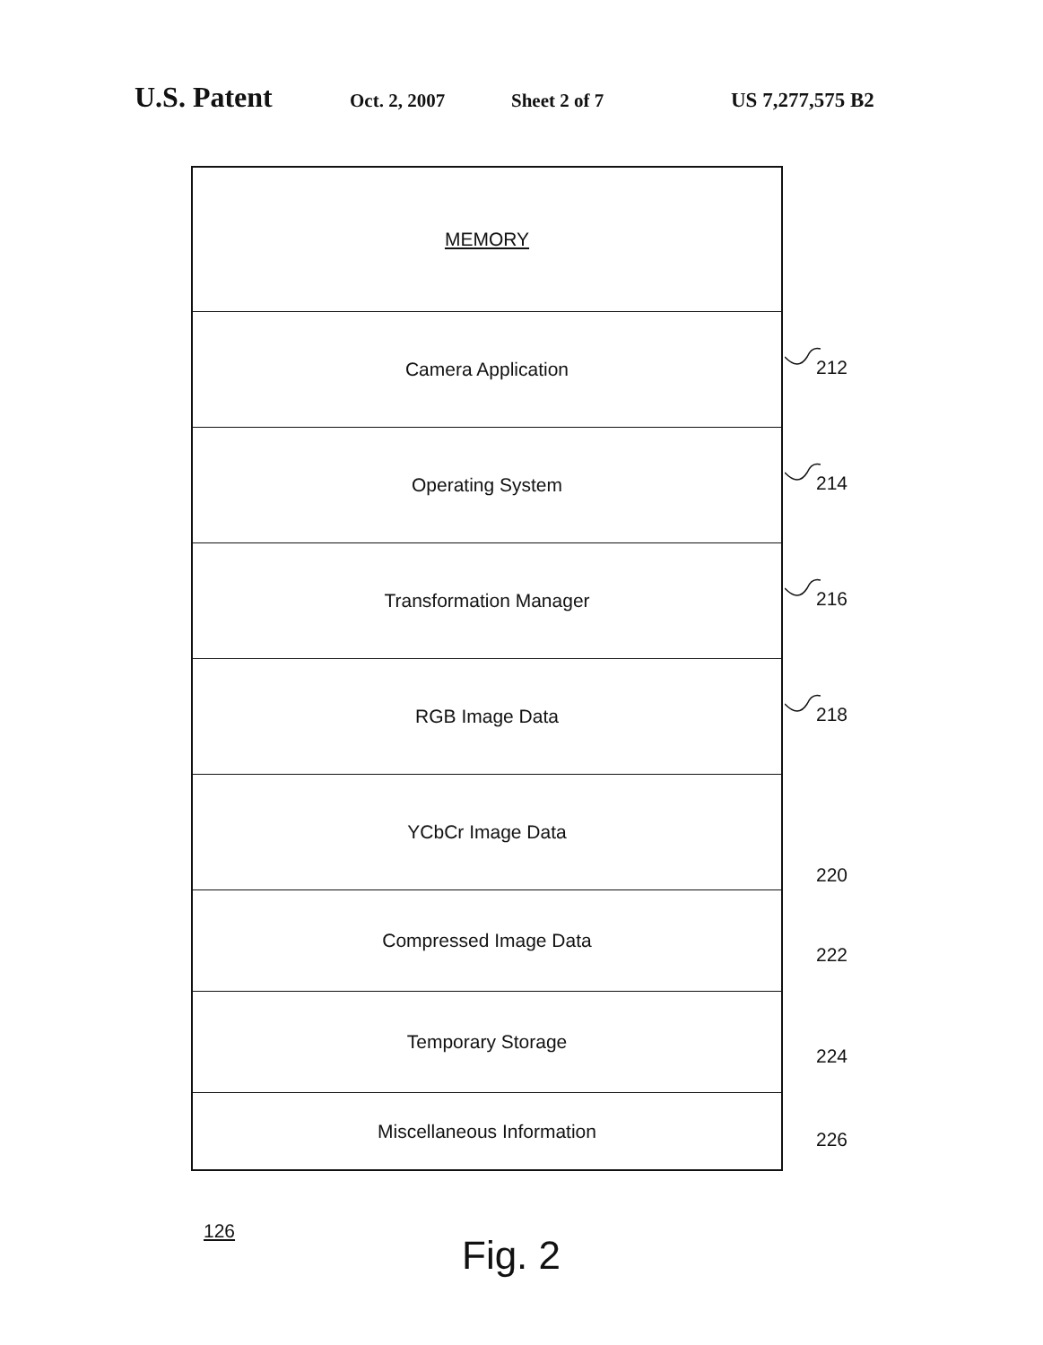U.S. Patent Oct. 2, 2007 Sheet 2 of 7 US 7,277,575 B2
MEMORY
Camera Application
212
Operating System
214
Transformation Manager
216
RGB Image Data
218
YCbCr Image Data
220
Compressed Image Data
222
Temporary Storage
224
Miscellaneous Information
226
126
Fig. 2